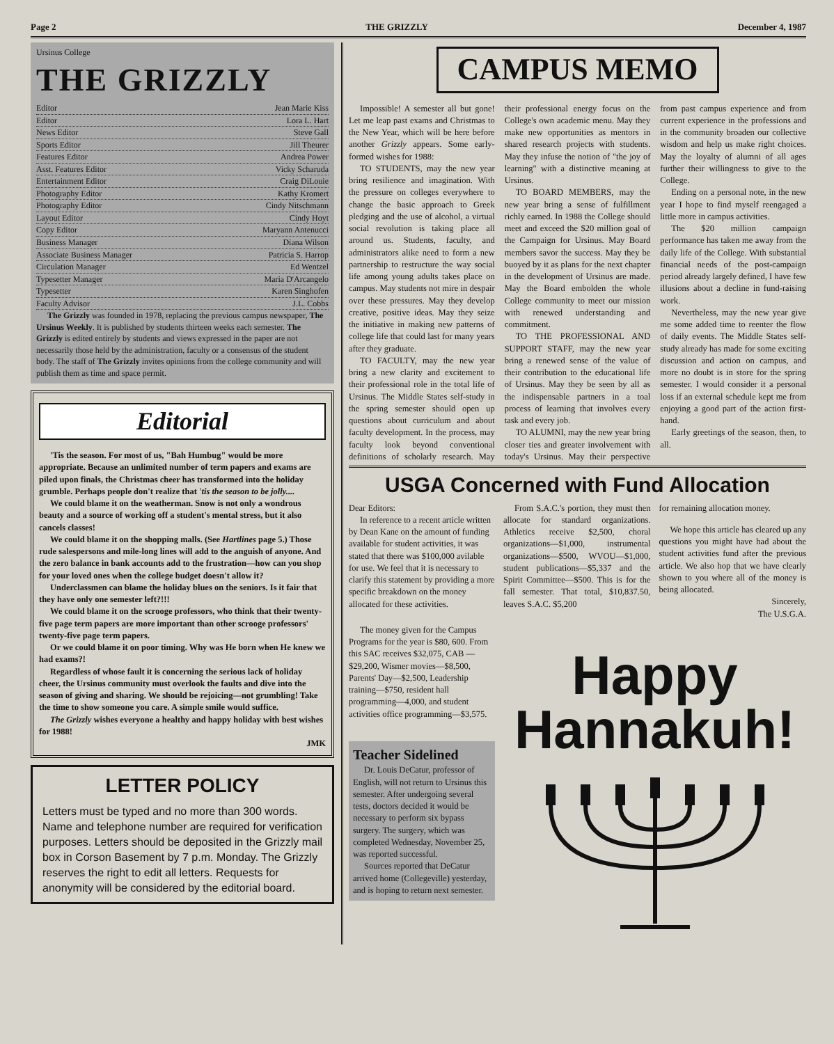Page 2 THE GRIZZLY December 4, 1987
Ursinus College
THE GRIZZLY
Editor Jean Marie Kiss
Editor Lora L. Hart
News Editor Steve Gall
Sports Editor Jill Theurer
Features Editor Andrea Power
Asst. Features Editor Vicky Scharuda
Entertainment Editor Craig DiLouie
Photography Editor Kathy Kromert
Photography Editor Cindy Nitschmann
Layout Editor Cindy Hoyt
Copy Editor Maryann Antenucci
Business Manager Diana Wilson
Associate Business Manager Patricia S. Harrop
Circulation Manager Ed Wentzel
Typesetter Manager Maria D'Arcangelo
Typesetter Karen Singhofen
Faculty Advisor J.L. Cobbs
The Grizzly was founded in 1978, replacing the previous campus newspaper, The Ursinus Weekly. It is published by students thirteen weeks each semester. The Grizzly is edited entirely by students and views expressed in the paper are not necessarily those held by the administration, faculty or a consensus of the student body. The staff of The Grizzly invites opinions from the college community and will publish them as time and space permit.
Editorial
'Tis the season. For most of us, "Bah Humbug" would be more appropriate. Because an unlimited number of term papers and exams are piled upon finals, the Christmas cheer has transformed into the holiday grumble. Perhaps people don't realize that 'tis the season to be jolly....
We could blame it on the weatherman. Snow is not only a wondrous beauty and a source of working off a student's mental stress, but it also cancels classes!
We could blame it on the shopping malls. (See Hartlines page 5.) Those rude salespersons and mile-long lines will add to the anguish of anyone. And the zero balance in bank accounts add to the frustration—how can you shop for your loved ones when the college budget doesn't allow it?
Underclassmen can blame the holiday blues on the seniors. Is it fair that they have only one semester left?!!!
We could blame it on the scrooge professors, who think that their twenty-five page term papers are more important than other scrooge professors' twenty-five page term papers.
Or we could blame it on poor timing. Why was He born when He knew we had exams?!
Regardless of whose fault it is concerning the serious lack of holiday cheer, the Ursinus community must overlook the faults and dive into the season of giving and sharing. We should be rejoicing—not grumbling! Take the time to show someone you care. A simple smile would suffice.
The Grizzly wishes everyone a healthy and happy holiday with best wishes for 1988!
JMK
LETTER POLICY
Letters must be typed and no more than 300 words. Name and telephone number are required for verification purposes. Letters should be deposited in the Grizzly mail box in Corson Basement by 7 p.m. Monday. The Grizzly reserves the right to edit all letters. Requests for anonymity will be considered by the editorial board.
CAMPUS MEMO
Impossible! A semester all but gone! Let me leap past exams and Christmas to the New Year, which will be here before another Grizzly appears. Some early-formed wishes for 1988:
TO STUDENTS, may the new year bring resilience and imagination. With the pressure on colleges everywhere to change the basic approach to Greek pledging and the use of alcohol, a virtual social revolution is taking place all around us. Students, faculty, and administrators alike need to form a new partnership to restructure the way social life among young adults takes place on campus. May students not mire in despair over these pressures. May they develop creative, positive ideas. May they seize the initiative in making new patterns of college life that could last for many years after they graduate.
TO FACULTY, may the new year bring a new clarity and excitement to their professional role in the total life of Ursinus. The Middle States self-study in the spring semester should open up questions about curriculum and about faculty development. In the process, may faculty look beyond conventional definitions of scholarly research. May their professional energy focus on the College's own academic menu. May they make new opportunities as mentors in shared research projects with students. May they infuse the notion of "the joy of learning" with a distinctive meaning at Ursinus.
TO BOARD MEMBERS, may the new year bring a sense of fulfillment richly earned. In 1988 the College should meet and exceed the $20 million goal of the Campaign for Ursinus. May Board members savor the success. May they be buoyed by it as plans for the next chapter in the development of Ursinus are made. May the Board embolden the whole College community to meet our mission with renewed understanding and commitment.
TO THE PROFESSIONAL AND SUPPORT STAFF, may the new year bring a renewed sense of the value of their contribution to the educational life of Ursinus. May they be seen by all as the indispensable partners in a toal process of learning that involves every task and every job.
TO ALUMNI, may the new year bring closer ties and greater involvement with today's Ursinus. May their perspective from past campus experience and from current experience in the professions and in the community broaden our collective wisdom and help us make right choices. May the loyalty of alumni of all ages further their willingness to give to the College.
Ending on a personal note, in the new year I hope to find myself reengaged a little more in campus activities.
The $20 million campaign performance has taken me away from the daily life of the College. With substantial financial needs of the post-campaign period already largely defined, I have few illusions about a decline in fund-raising work.
Nevertheless, may the new year give me some added time to reenter the flow of daily events. The Middle States self-study already has made for some exciting discussion and action on campus, and more no doubt is in store for the spring semester. I would consider it a personal loss if an external schedule kept me from enjoying a good part of the action first-hand.
Early greetings of the season, then, to all.
USGA Concerned with Fund Allocation
Dear Editors:
In reference to a recent article written by Dean Kane on the amount of funding available for student activities, it was stated that there was $100,000 avilable for use. We feel that it is necessary to clarify this statement by providing a more specific breakdown on the money allocated for these activities.
The money given for the Campus Programs for the year is $80, 600. From this SAC receives $32,075, CAB —$29,200, Wismer movies—$8,500, Parents' Day—$2,500, Leadership training—$750, resident hall programming—4,000, and student activities office programming—$3,575.
Teacher Sidelined
Dr. Louis DeCatur, professor of English, will not return to Ursinus this semester. After undergoing several tests, doctors decided it would be necessary to perform six bypass surgery. The surgery, which was completed Wednesday, November 25, was reported successful.
Sources reported that DeCatur arrived home (Collegeville) yesterday, and is hoping to return next semester.
From S.A.C.'s portion, they must then allocate for standard organizations. Athletics receive $2,500, choral organizations—$1,000, instrumental organizations—$500, WVOU—$1,000, student publications—$5,337 and the Spirit Committee—$500. This is for the fall semester. That total, $10,837.50, leaves S.A.C. $5,200
for remaining allocation money.
We hope this article has cleared up any questions you might have had about the student activities fund after the previous article. We also hop that we have clearly shown to you where all of the money is being allocated.
Sincerely,
The U.S.G.A.
Happy
Hannakuh!